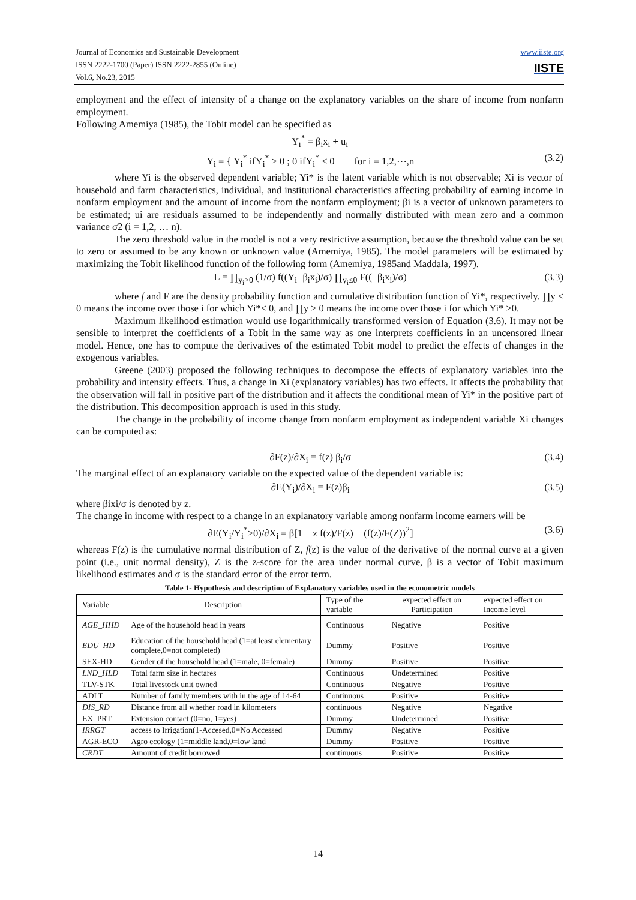Journal of Economics and Sustainable Development
ISSN 2222-1700 (Paper) ISSN 2222-2855 (Online)
Vol.6, No.23, 2015
www.iiste.org
IISTE
employment and the effect of intensity of a change on the explanatory variables on the share of income from nonfarm employment.
Following Amemiya (1985), the Tobit model can be specified as
Y<sub>i</sub><sup>*</sup> = β<sub>i</sub>x<sub>i</sub> + u<sub>i</sub>
Y<sub>i</sub> = { Y<sub>i</sub><sup>*</sup> ifY<sub>i</sub><sup>*</sup> > 0 ; 0 ifY<sub>i</sub><sup>*</sup> ≤ 0 for i = 1,2,⋯,n (3.2)
where Yi is the observed dependent variable; Yi* is the latent variable which is not observable; Xi is vector of household and farm characteristics, individual, and institutional characteristics affecting probability of earning income in nonfarm employment and the amount of income from the nonfarm employment; βi is a vector of unknown parameters to be estimated; ui are residuals assumed to be independently and normally distributed with mean zero and a common variance σ2 (i = 1,2, … n).
The zero threshold value in the model is not a very restrictive assumption, because the threshold value can be set to zero or assumed to be any known or unknown value (Amemiya, 1985). The model parameters will be estimated by maximizing the Tobit likelihood function of the following form (Amemiya, 1985and Maddala, 1997).
L = ∏<sub>y<sub>i</sub>>0</sub> (1/σ) f((Y<sub>i</sub>−β<sub>i</sub>x<sub>i</sub>)/σ) ∏<sub>y<sub>i</sub>≤0</sub> F((−β<sub>i</sub>x<sub>i</sub>)/σ) (3.3)
where f and F are the density probability function and cumulative distribution function of Yi*, respectively. ∏y ≤ 0 means the income over those i for which Yi*≤ 0, and ∏y ≥ 0 means the income over those i for which Yi* >0.
Maximum likelihood estimation would use logarithmically transformed version of Equation (3.6). It may not be sensible to interpret the coefficients of a Tobit in the same way as one interprets coefficients in an uncensored linear model. Hence, one has to compute the derivatives of the estimated Tobit model to predict the effects of changes in the exogenous variables.
Greene (2003) proposed the following techniques to decompose the effects of explanatory variables into the probability and intensity effects. Thus, a change in Xi (explanatory variables) has two effects. It affects the probability that the observation will fall in positive part of the distribution and it affects the conditional mean of Yi* in the positive part of the distribution. This decomposition approach is used in this study.
The change in the probability of income change from nonfarm employment as independent variable Xi changes can be computed as:
∂F(z)/∂X<sub>i</sub> = f(z) β<sub>i</sub>/σ (3.4)
The marginal effect of an explanatory variable on the expected value of the dependent variable is:
∂E(Y<sub>i</sub>)/∂X<sub>i</sub> = F(z)β<sub>i</sub> (3.5)
where βixi/σ is denoted by z.
The change in income with respect to a change in an explanatory variable among nonfarm income earners will be
∂E(Y<sub>i</sub>/Y<sub>i</sub><sup>*</sup>>0)/∂X<sub>i</sub> = β[1 − z f(z)/F(z) − (f(z)/F(Z))<sup>2</sup>] (3.6)
whereas F(z) is the cumulative normal distribution of Z, f(z) is the value of the derivative of the normal curve at a given point (i.e., unit normal density), Z is the z-score for the area under normal curve, β is a vector of Tobit maximum likelihood estimates and σ is the standard error of the error term.
Table 1- Hypothesis and description of Explanatory variables used in the econometric models
| Variable | Description | Type of the variable | expected effect on Participation | expected effect on Income level |
| AGE_HHD | Age of the household head in years | Continuous | Negative | Positive |
| EDU_HD | Education of the household head (1=at least elementary complete,0=not completed) | Dummy | Positive | Positive |
| SEX-HD | Gender of the household head (1=male, 0=female) | Dummy | Positive | Positive |
| LND_HLD | Total farm size in hectares | Continuous | Undetermined | Positive |
| TLV-STK | Total livestock unit owned | Continuous | Negative | Positive |
| ADLT | Number of family members with in the age of 14-64 | Continuous | Positive | Positive |
| DIS_RD | Distance from all whether road in kilometers | continuous | Negative | Negative |
| EX_PRT | Extension contact (0=no, 1=yes) | Dummy | Undetermined | Positive |
| IRRGT | access to Irrigation(1-Accesed,0=No Accessed | Dummy | Negative | Positive |
| AGR-ECO | Agro ecology (1=middle land,0=low land | Dummy | Positive | Positive |
| CRDT | Amount of credit borrowed | continuous | Positive | Positive |
14